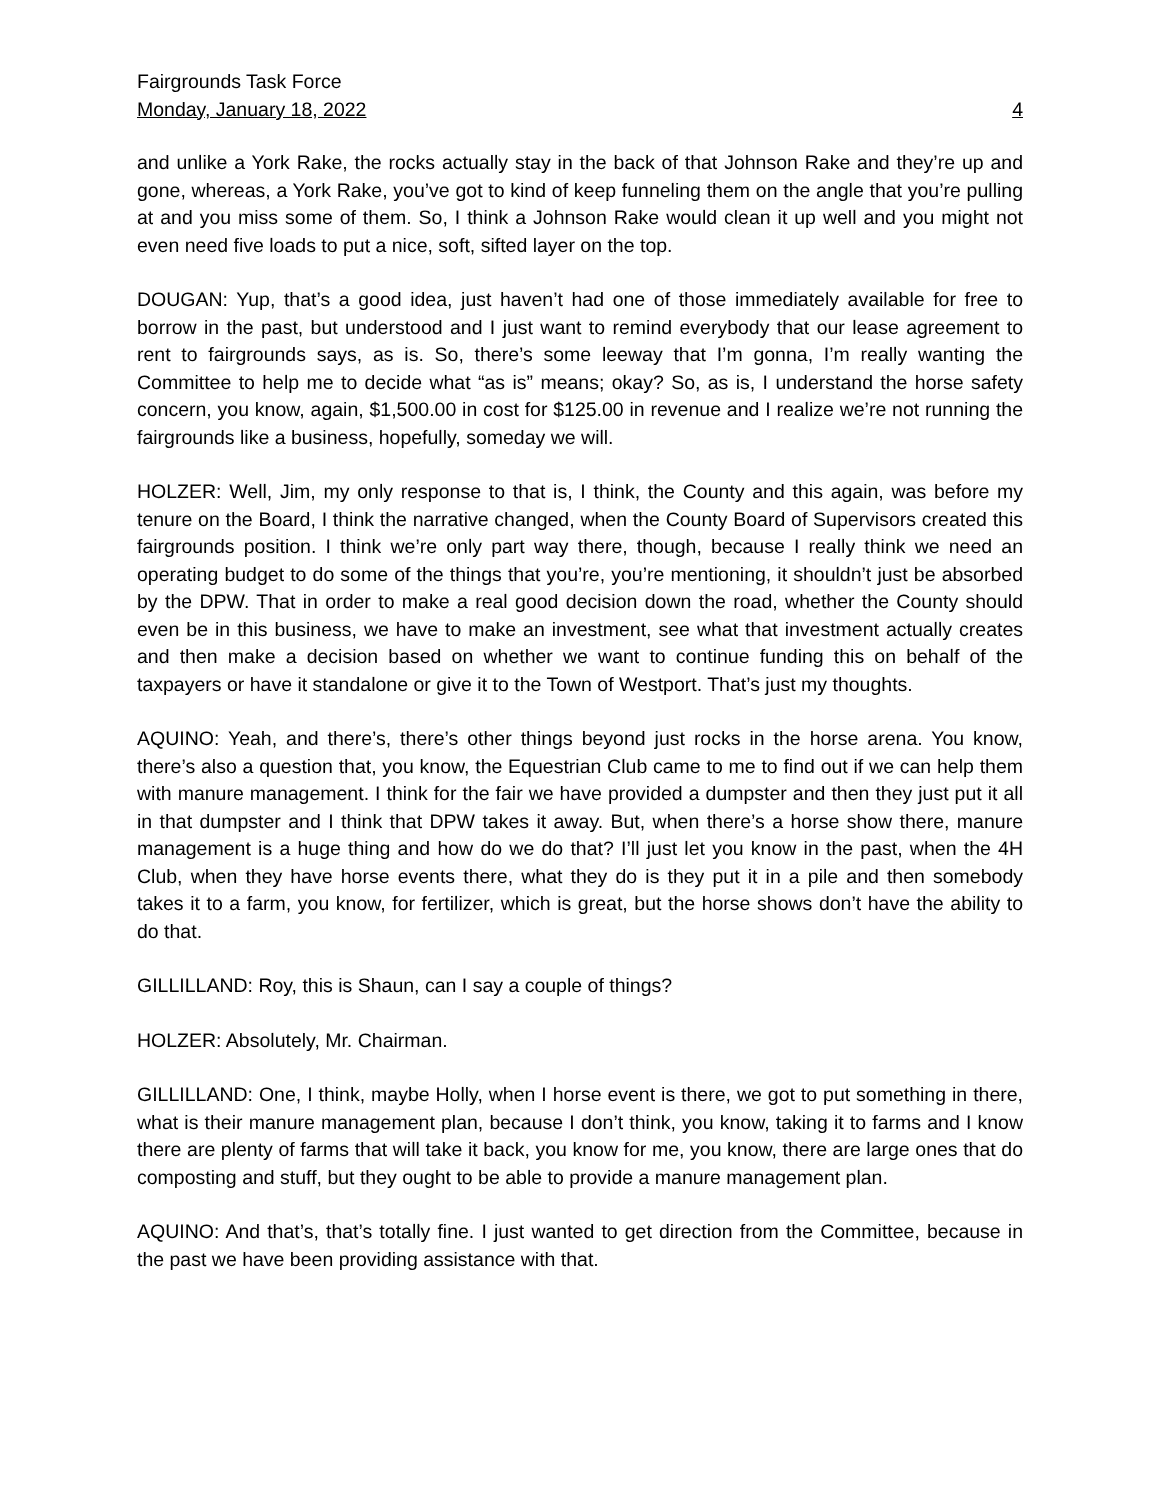Fairgrounds Task Force
Monday, January 18, 2022 4
and unlike a York Rake, the rocks actually stay in the back of that Johnson Rake and they’re up and gone, whereas, a York Rake, you’ve got to kind of keep funneling them on the angle that you’re pulling at and you miss some of them. So, I think a Johnson Rake would clean it up well and you might not even need five loads to put a nice, soft, sifted layer on the top.
DOUGAN: Yup, that’s a good idea, just haven’t had one of those immediately available for free to borrow in the past, but understood and I just want to remind everybody that our lease agreement to rent to fairgrounds says, as is. So, there’s some leeway that I’m gonna, I’m really wanting the Committee to help me to decide what “as is” means; okay? So, as is, I understand the horse safety concern, you know, again, $1,500.00 in cost for $125.00 in revenue and I realize we’re not running the fairgrounds like a business, hopefully, someday we will.
HOLZER: Well, Jim, my only response to that is, I think, the County and this again, was before my tenure on the Board, I think the narrative changed, when the County Board of Supervisors created this fairgrounds position. I think we’re only part way there, though, because I really think we need an operating budget to do some of the things that you’re, you’re mentioning, it shouldn’t just be absorbed by the DPW. That in order to make a real good decision down the road, whether the County should even be in this business, we have to make an investment, see what that investment actually creates and then make a decision based on whether we want to continue funding this on behalf of the taxpayers or have it standalone or give it to the Town of Westport. That’s just my thoughts.
AQUINO: Yeah, and there’s, there’s other things beyond just rocks in the horse arena. You know, there’s also a question that, you know, the Equestrian Club came to me to find out if we can help them with manure management. I think for the fair we have provided a dumpster and then they just put it all in that dumpster and I think that DPW takes it away. But, when there’s a horse show there, manure management is a huge thing and how do we do that? I’ll just let you know in the past, when the 4H Club, when they have horse events there, what they do is they put it in a pile and then somebody takes it to a farm, you know, for fertilizer, which is great, but the horse shows don’t have the ability to do that.
GILLILLAND: Roy, this is Shaun, can I say a couple of things?
HOLZER: Absolutely, Mr. Chairman.
GILLILLAND: One, I think, maybe Holly, when I horse event is there, we got to put something in there, what is their manure management plan, because I don’t think, you know, taking it to farms and I know there are plenty of farms that will take it back, you know for me, you know, there are large ones that do composting and stuff, but they ought to be able to provide a manure management plan.
AQUINO: And that’s, that’s totally fine. I just wanted to get direction from the Committee, because in the past we have been providing assistance with that.